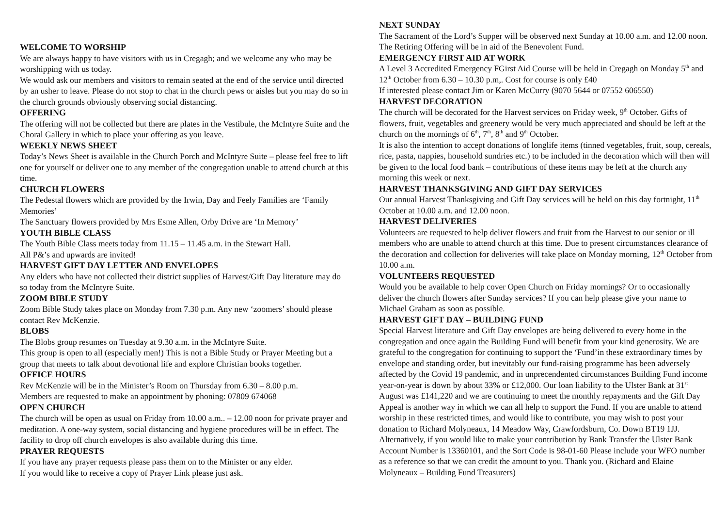WELCOME TO WORSHIP
We are always happy to have visitors with us in Cregagh; and we welcome any who may be worshipping with us today.
We would ask our members and visitors to remain seated at the end of the service until directed by an usher to leave. Please do not stop to chat in the church pews or aisles but you may do so in the church grounds obviously observing social distancing.
OFFERING
The offering will not be collected but there are plates in the Vestibule, the McIntyre Suite and the Choral Gallery in which to place your offering as you leave.
WEEKLY NEWS SHEET
Today’s News Sheet is available in the Church Porch and McIntyre Suite – please feel free to lift one for yourself or deliver one to any member of the congregation unable to attend church at this time.
CHURCH FLOWERS
The Pedestal flowers which are provided by the Irwin, Day and Feely Families are ‘Family Memories’
The Sanctuary flowers provided by Mrs Esme Allen, Orby Drive are ‘In Memory’
YOUTH BIBLE CLASS
The Youth Bible Class meets today from 11.15 – 11.45 a.m. in the Stewart Hall.
All P&’s and upwards are invited!
HARVEST GIFT DAY LETTER AND ENVELOPES
Any elders who have not collected their district supplies of Harvest/Gift Day literature may do so today from the McIntyre Suite.
ZOOM BIBLE STUDY
Zoom Bible Study takes place on Monday from 7.30 p.m. Any new ‘zoomers’ should please contact Rev McKenzie.
BLOBS
The Blobs group resumes on Tuesday at 9.30 a.m. in the McIntyre Suite.
This group is open to all (especially men!) This is not a Bible Study or Prayer Meeting but a group that meets to talk about devotional life and explore Christian books together.
OFFICE HOURS
Rev McKenzie will be in the Minister’s Room on Thursday from 6.30 – 8.00 p.m.
Members are requested to make an appointment by phoning: 07809 674068
OPEN CHURCH
The church will be open as usual on Friday from 10.00 a.m.. – 12.00 noon for private prayer and meditation. A one-way system, social distancing and hygiene procedures will be in effect. The facility to drop off church envelopes is also available during this time.
PRAYER REQUESTS
If you have any prayer requests please pass them on to the Minister or any elder.
If you would like to receive a copy of Prayer Link please just ask.
NEXT SUNDAY
The Sacrament of the Lord’s Supper will be observed next Sunday at 10.00 a.m. and 12.00 noon. The Retiring Offering will be in aid of the Benevolent Fund.
EMERGENCY FIRST AID AT WORK
A Level 3 Accredited Emergency FGirst Aid Course will be held in Cregagh on Monday 5<sup>th</sup> and 12<sup>th</sup> October from 6.30 – 10.30 p.m,. Cost for course is only £40
If interested please contact Jim or Karen McCurry (9070 5644 or 07552 606550)
HARVEST DECORATION
The church will be decorated for the Harvest services on Friday week, 9<sup>th</sup> October. Gifts of flowers, fruit, vegetables and greenery would be very much appreciated and should be left at the church on the mornings of 6<sup>th</sup>, 7<sup>th</sup>, 8<sup>th</sup> and 9<sup>th</sup> October.
It is also the intention to accept donations of longlife items (tinned vegetables, fruit, soup, cereals, rice, pasta, nappies, household sundries etc.) to be included in the decoration which will then will be given to the local food bank – contributions of these items may be left at the church any morning this week or next.
HARVEST THANKSGIVING AND GIFT DAY SERVICES
Our annual Harvest Thanksgiving and Gift Day services will be held on this day fortnight, 11<sup>th</sup> October at 10.00 a.m. and 12.00 noon.
HARVEST DELIVERIES
Volunteers are requested to help deliver flowers and fruit from the Harvest to our senior or ill members who are unable to attend church at this time. Due to present circumstances clearance of the decoration and collection for deliveries will take place on Monday morning, 12<sup>th</sup> October from 10.00 a.m.
VOLUNTEERS REQUESTED
Would you be available to help cover Open Church on Friday mornings? Or to occasionally deliver the church flowers after Sunday services? If you can help please give your name to Michael Graham as soon as possible.
HARVEST GIFT DAY – BUILDING FUND
Special Harvest literature and Gift Day envelopes are being delivered to every home in the congregation and once again the Building Fund will benefit from your kind generosity. We are grateful to the congregation for continuing to support the ‘Fund’in these extraordinary times by envelope and standing order, but inevitably our fund-raising programme has been adversely affected by the Covid 19 pandemic, and in unprecendented circumstances Building Fund income year-on-year is down by about 33% or £12,000. Our loan liability to the Ulster Bank at 31<sup>st</sup> August was £141,220 and we are continuing to meet the monthly repayments and the Gift Day Appeal is another way in which we can all help to support the Fund. If you are unable to attend worship in these restricted times, and would like to contribute, you may wish to post your donation to Richard Molyneaux, 14 Meadow Way, Crawfordsburn, Co. Down BT19 1JJ. Alternatively, if you would like to make your contribution by Bank Transfer the Ulster Bank Account Number is 13360101, and the Sort Code is 98-01-60 Please include your WFO number as a reference so that we can credit the amount to you. Thank you. (Richard and Elaine Molyneaux – Building Fund Treasurers)